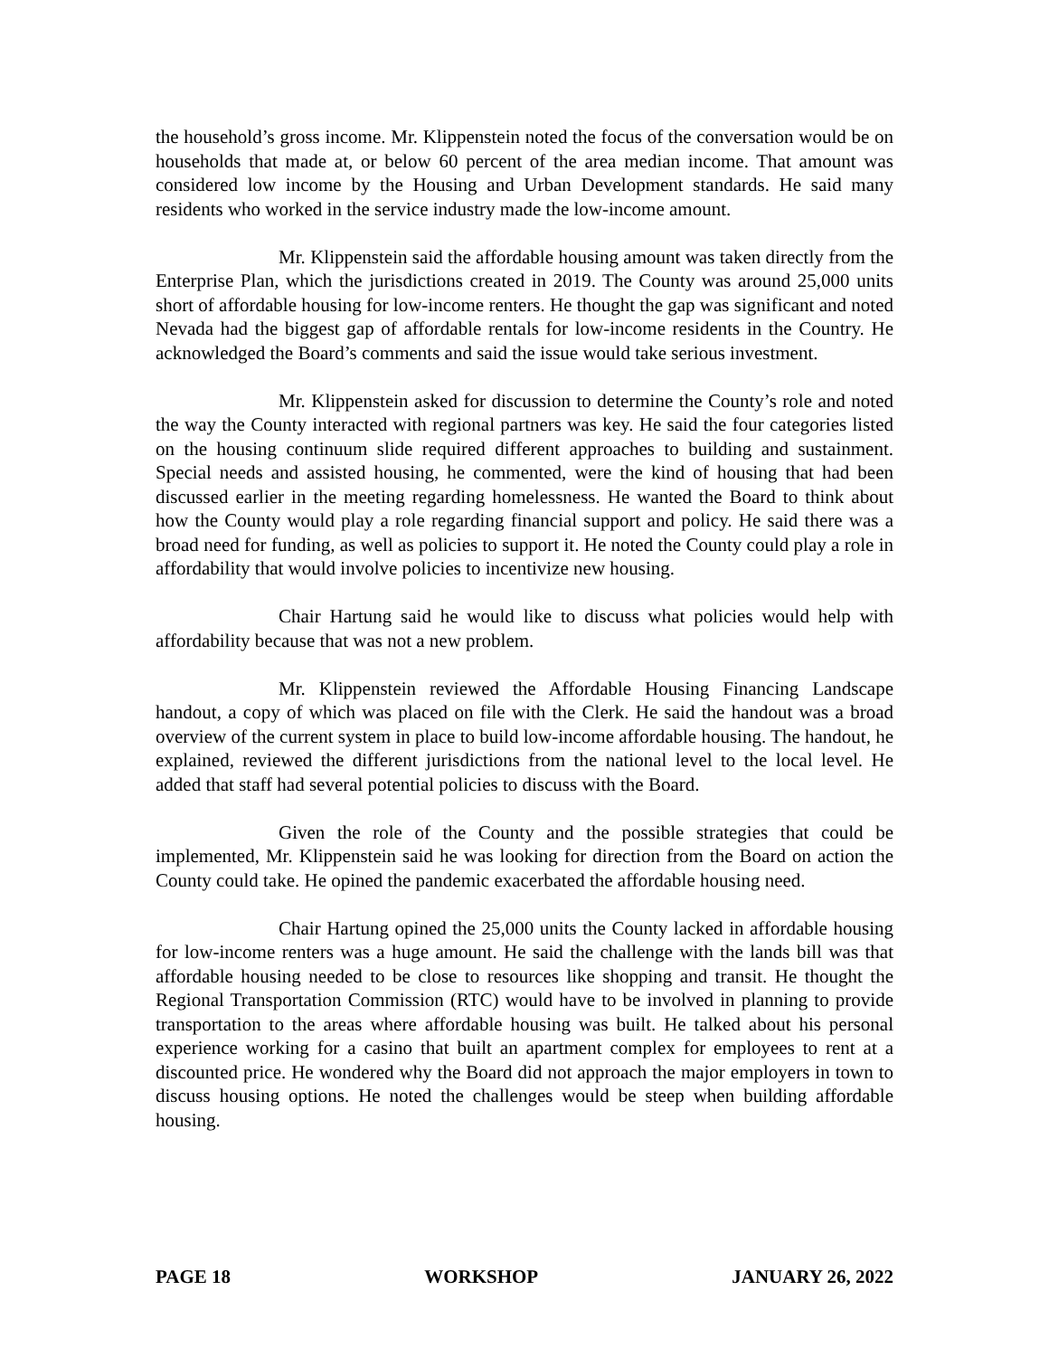the household’s gross income. Mr. Klippenstein noted the focus of the conversation would be on households that made at, or below 60 percent of the area median income. That amount was considered low income by the Housing and Urban Development standards. He said many residents who worked in the service industry made the low-income amount.
Mr. Klippenstein said the affordable housing amount was taken directly from the Enterprise Plan, which the jurisdictions created in 2019. The County was around 25,000 units short of affordable housing for low-income renters. He thought the gap was significant and noted Nevada had the biggest gap of affordable rentals for low-income residents in the Country. He acknowledged the Board’s comments and said the issue would take serious investment.
Mr. Klippenstein asked for discussion to determine the County’s role and noted the way the County interacted with regional partners was key. He said the four categories listed on the housing continuum slide required different approaches to building and sustainment. Special needs and assisted housing, he commented, were the kind of housing that had been discussed earlier in the meeting regarding homelessness. He wanted the Board to think about how the County would play a role regarding financial support and policy. He said there was a broad need for funding, as well as policies to support it. He noted the County could play a role in affordability that would involve policies to incentivize new housing.
Chair Hartung said he would like to discuss what policies would help with affordability because that was not a new problem.
Mr. Klippenstein reviewed the Affordable Housing Financing Landscape handout, a copy of which was placed on file with the Clerk. He said the handout was a broad overview of the current system in place to build low-income affordable housing. The handout, he explained, reviewed the different jurisdictions from the national level to the local level. He added that staff had several potential policies to discuss with the Board.
Given the role of the County and the possible strategies that could be implemented, Mr. Klippenstein said he was looking for direction from the Board on action the County could take. He opined the pandemic exacerbated the affordable housing need.
Chair Hartung opined the 25,000 units the County lacked in affordable housing for low-income renters was a huge amount. He said the challenge with the lands bill was that affordable housing needed to be close to resources like shopping and transit. He thought the Regional Transportation Commission (RTC) would have to be involved in planning to provide transportation to the areas where affordable housing was built. He talked about his personal experience working for a casino that built an apartment complex for employees to rent at a discounted price. He wondered why the Board did not approach the major employers in town to discuss housing options. He noted the challenges would be steep when building affordable housing.
PAGE 18 WORKSHOP JANUARY 26, 2022